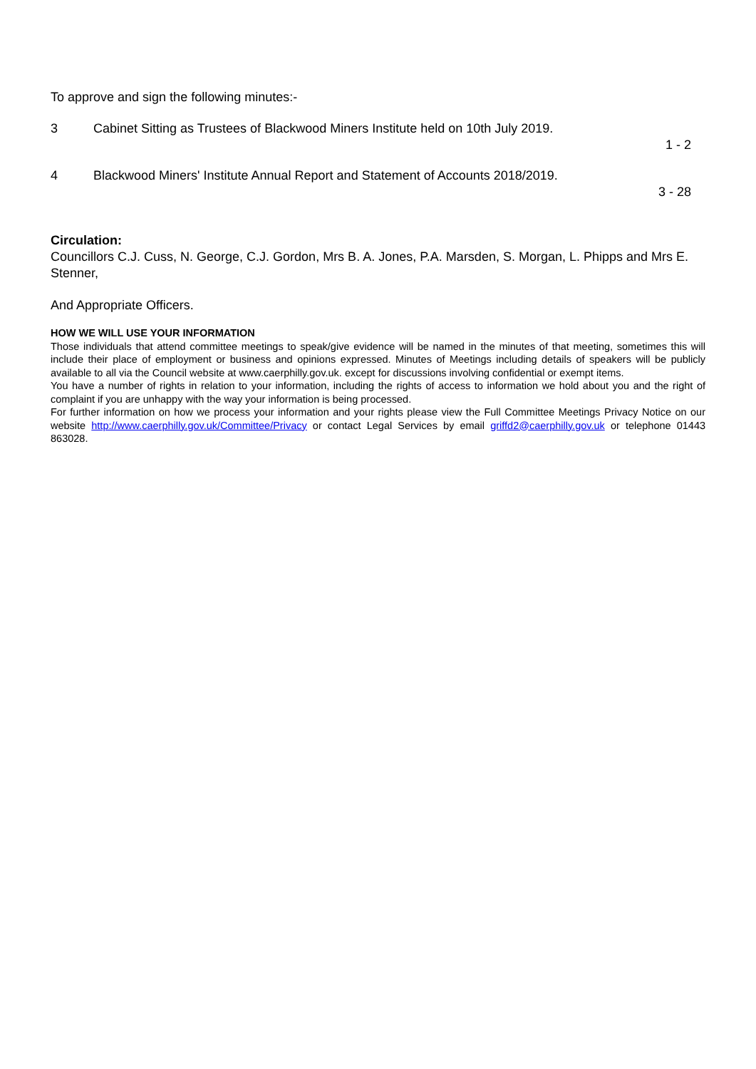To approve and sign the following minutes:-
3 Cabinet Sitting as Trustees of Blackwood Miners Institute held on 10th July 2019.
1 - 2
4 Blackwood Miners' Institute Annual Report and Statement of Accounts 2018/2019.
3 - 28
Circulation:
Councillors C.J. Cuss, N. George, C.J. Gordon, Mrs B. A. Jones, P.A. Marsden, S. Morgan, L. Phipps and Mrs E. Stenner,
And Appropriate Officers.
HOW WE WILL USE YOUR INFORMATION
Those individuals that attend committee meetings to speak/give evidence will be named in the minutes of that meeting, sometimes this will include their place of employment or business and opinions expressed. Minutes of Meetings including details of speakers will be publicly available to all via the Council website at www.caerphilly.gov.uk. except for discussions involving confidential or exempt items.
You have a number of rights in relation to your information, including the rights of access to information we hold about you and the right of complaint if you are unhappy with the way your information is being processed.
For further information on how we process your information and your rights please view the Full Committee Meetings Privacy Notice on our website http://www.caerphilly.gov.uk/Committee/Privacy or contact Legal Services by email griffd2@caerphilly.gov.uk or telephone 01443 863028.